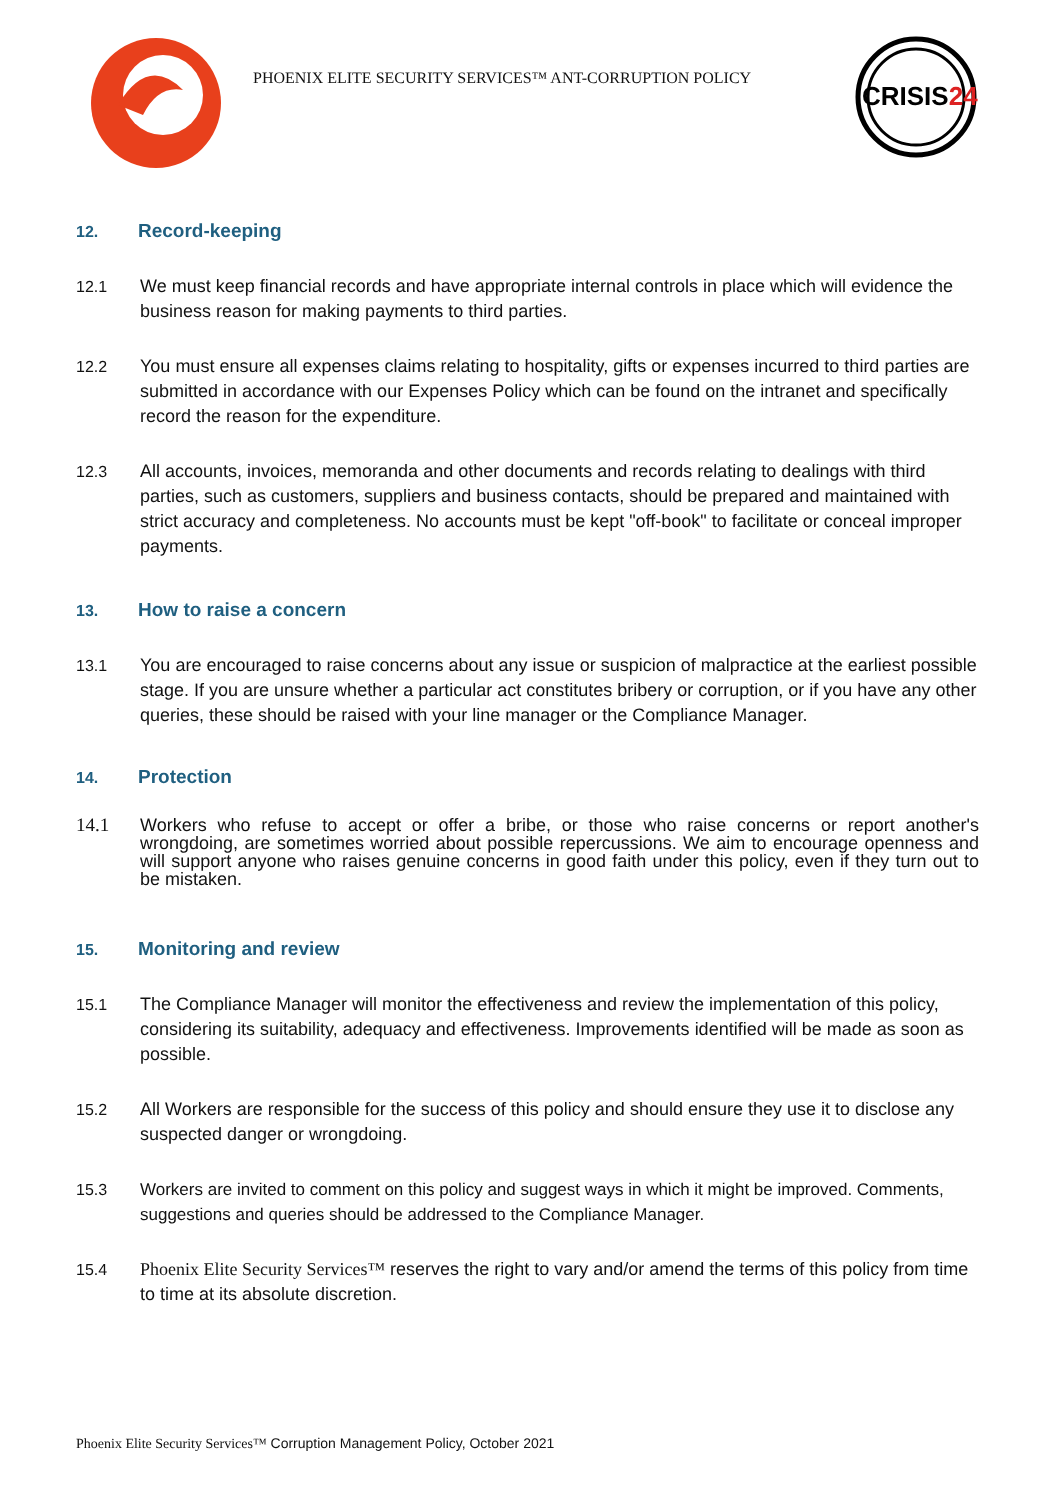PHOENIX ELITE SECURITY SERVICES™ ANT-CORRUPTION POLICY
CRISIS24
12. Record-keeping
12.1 We must keep financial records and have appropriate internal controls in place which will evidence the business reason for making payments to third parties.
12.2 You must ensure all expenses claims relating to hospitality, gifts or expenses incurred to third parties are submitted in accordance with our Expenses Policy which can be found on the intranet and specifically record the reason for the expenditure.
12.3 All accounts, invoices, memoranda and other documents and records relating to dealings with third parties, such as customers, suppliers and business contacts, should be prepared and maintained with strict accuracy and completeness. No accounts must be kept "off-book" to facilitate or conceal improper payments.
13. How to raise a concern
13.1 You are encouraged to raise concerns about any issue or suspicion of malpractice at the earliest possible stage. If you are unsure whether a particular act constitutes bribery or corruption, or if you have any other queries, these should be raised with your line manager or the Compliance Manager.
14. Protection
14.1 Workers who refuse to accept or offer a bribe, or those who raise concerns or report another's wrongdoing, are sometimes worried about possible repercussions. We aim to encourage openness and will support anyone who raises genuine concerns in good faith under this policy, even if they turn out to be mistaken.
15. Monitoring and review
15.1 The Compliance Manager will monitor the effectiveness and review the implementation of this policy, considering its suitability, adequacy and effectiveness. Improvements identified will be made as soon as possible.
15.2 All Workers are responsible for the success of this policy and should ensure they use it to disclose any suspected danger or wrongdoing.
15.3 Workers are invited to comment on this policy and suggest ways in which it might be improved. Comments, suggestions and queries should be addressed to the Compliance Manager.
15.4 Phoenix Elite Security Services™ reserves the right to vary and/or amend the terms of this policy from time to time at its absolute discretion.
Phoenix Elite Security Services™ Corruption Management Policy, October 2021